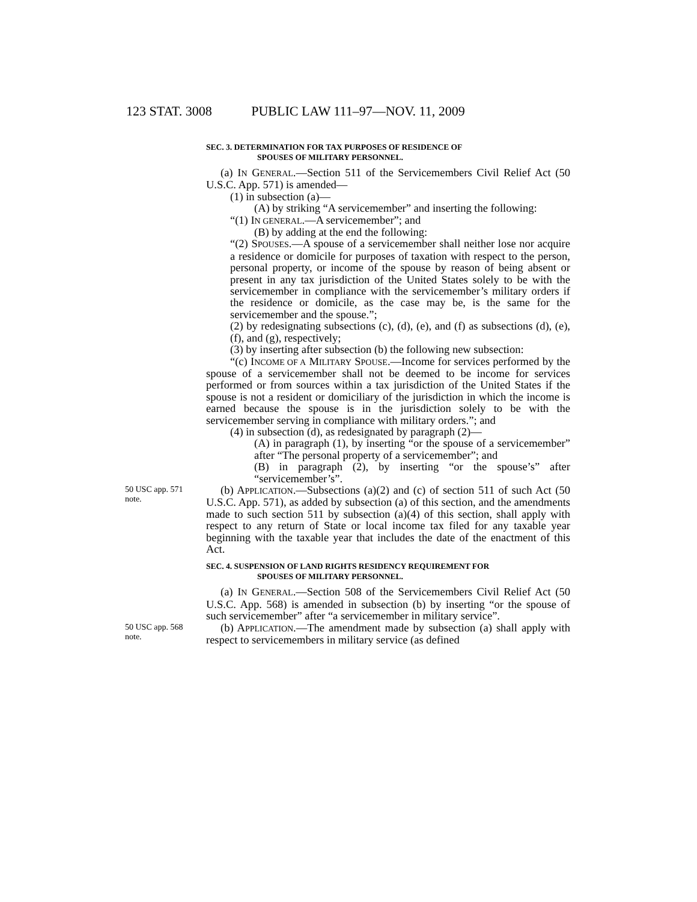123 STAT. 3008 PUBLIC LAW 111–97—NOV. 11, 2009
SEC. 3. DETERMINATION FOR TAX PURPOSES OF RESIDENCE OF
SPOUSES OF MILITARY PERSONNEL.
(a) IN GENERAL.—Section 511 of the Servicemembers Civil Relief Act (50 U.S.C. App. 571) is amended—
(1) in subsection (a)—
(A) by striking “A servicemember” and inserting the following:
“(1) IN GENERAL.—A servicemember”; and
(B) by adding at the end the following:
“(2) SPOUSES.—A spouse of a servicemember shall neither lose nor acquire a residence or domicile for purposes of taxation with respect to the person, personal property, or income of the spouse by reason of being absent or present in any tax jurisdiction of the United States solely to be with the servicemember in compliance with the servicemember’s military orders if the residence or domicile, as the case may be, is the same for the servicemember and the spouse.”;
(2) by redesignating subsections (c), (d), (e), and (f) as subsections (d), (e), (f), and (g), respectively;
(3) by inserting after subsection (b) the following new subsection:
“(c) INCOME OF A MILITARY SPOUSE.—Income for services performed by the spouse of a servicemember shall not be deemed to be income for services performed or from sources within a tax jurisdiction of the United States if the spouse is not a resident or domiciliary of the jurisdiction in which the income is earned because the spouse is in the jurisdiction solely to be with the servicemember serving in compliance with military orders.”; and
(4) in subsection (d), as redesignated by paragraph (2)—
(A) in paragraph (1), by inserting “or the spouse of a servicemember” after “The personal property of a servicemember”; and
(B) in paragraph (2), by inserting “or the spouse’s” after “servicemember’s”.
50 USC app. 571 note.
(b) APPLICATION.—Subsections (a)(2) and (c) of section 511 of such Act (50 U.S.C. App. 571), as added by subsection (a) of this section, and the amendments made to such section 511 by subsection (a)(4) of this section, shall apply with respect to any return of State or local income tax filed for any taxable year beginning with the taxable year that includes the date of the enactment of this Act.
SEC. 4. SUSPENSION OF LAND RIGHTS RESIDENCY REQUIREMENT FOR
SPOUSES OF MILITARY PERSONNEL.
(a) IN GENERAL.—Section 508 of the Servicemembers Civil Relief Act (50 U.S.C. App. 568) is amended in subsection (b) by inserting “or the spouse of such servicemember” after “a servicemember in military service”.
50 USC app. 568 note.
(b) APPLICATION.—The amendment made by subsection (a) shall apply with respect to servicemembers in military service (as defined